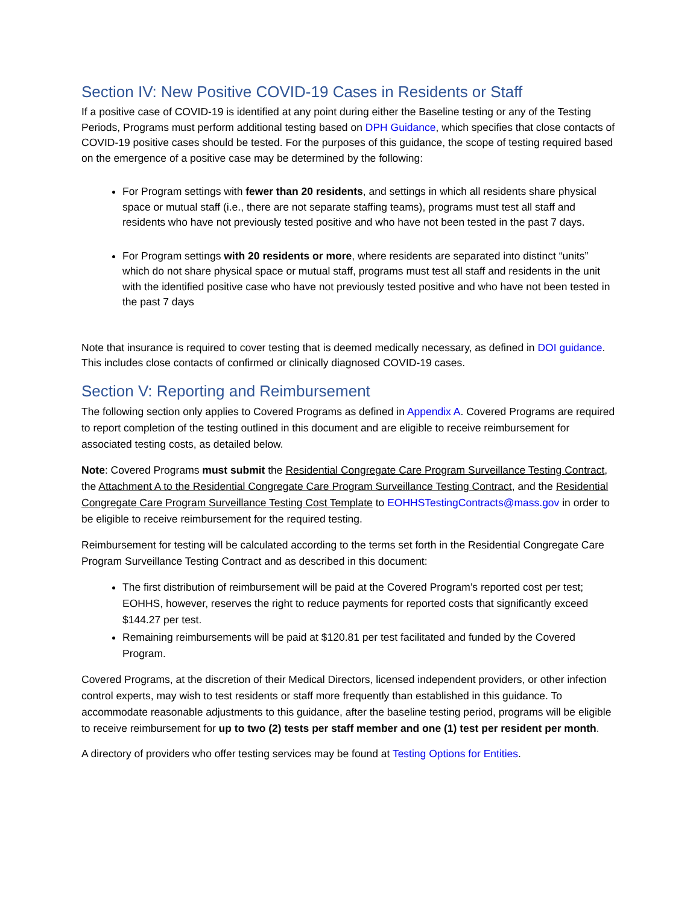Section IV: New Positive COVID-19 Cases in Residents or Staff
If a positive case of COVID-19 is identified at any point during either the Baseline testing or any of the Testing Periods, Programs must perform additional testing based on DPH Guidance, which specifies that close contacts of COVID-19 positive cases should be tested. For the purposes of this guidance, the scope of testing required based on the emergence of a positive case may be determined by the following:
For Program settings with fewer than 20 residents, and settings in which all residents share physical space or mutual staff (i.e., there are not separate staffing teams), programs must test all staff and residents who have not previously tested positive and who have not been tested in the past 7 days.
For Program settings with 20 residents or more, where residents are separated into distinct “units” which do not share physical space or mutual staff, programs must test all staff and residents in the unit with the identified positive case who have not previously tested positive and who have not been tested in the past 7 days
Note that insurance is required to cover testing that is deemed medically necessary, as defined in DOI guidance. This includes close contacts of confirmed or clinically diagnosed COVID-19 cases.
Section V: Reporting and Reimbursement
The following section only applies to Covered Programs as defined in Appendix A. Covered Programs are required to report completion of the testing outlined in this document and are eligible to receive reimbursement for associated testing costs, as detailed below.
Note: Covered Programs must submit the Residential Congregate Care Program Surveillance Testing Contract, the Attachment A to the Residential Congregate Care Program Surveillance Testing Contract, and the Residential Congregate Care Program Surveillance Testing Cost Template to EOHHSTestingContracts@mass.gov in order to be eligible to receive reimbursement for the required testing.
Reimbursement for testing will be calculated according to the terms set forth in the Residential Congregate Care Program Surveillance Testing Contract and as described in this document:
The first distribution of reimbursement will be paid at the Covered Program’s reported cost per test; EOHHS, however, reserves the right to reduce payments for reported costs that significantly exceed $144.27 per test.
Remaining reimbursements will be paid at $120.81 per test facilitated and funded by the Covered Program.
Covered Programs, at the discretion of their Medical Directors, licensed independent providers, or other infection control experts, may wish to test residents or staff more frequently than established in this guidance. To accommodate reasonable adjustments to this guidance, after the baseline testing period, programs will be eligible to receive reimbursement for up to two (2) tests per staff member and one (1) test per resident per month.
A directory of providers who offer testing services may be found at Testing Options for Entities.